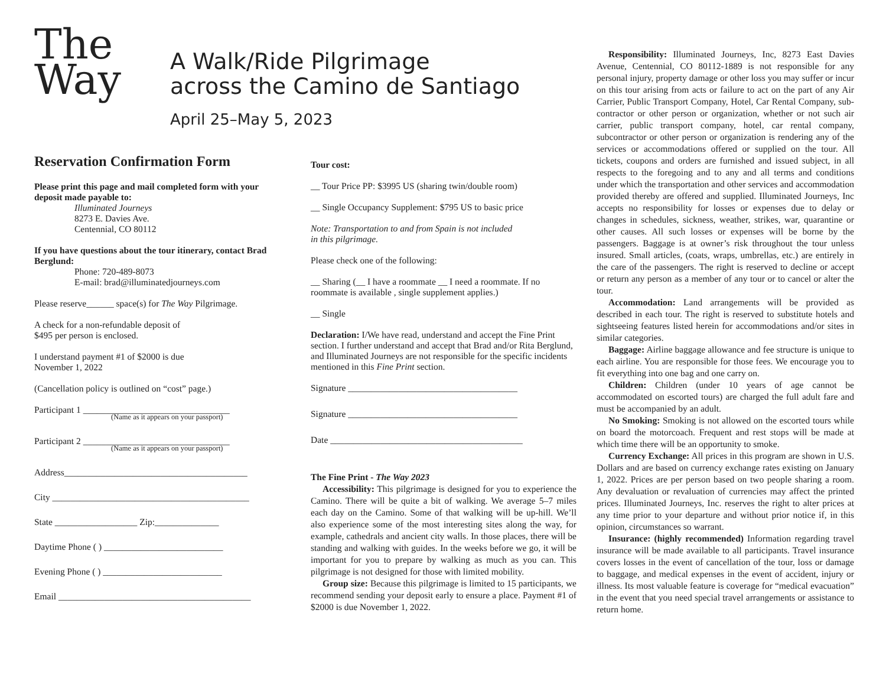The
Way
A Walk/Ride Pilgrimage
across the Camino de Santiago
April 25–May 5, 2023
Reservation Confirmation Form
Please print this page and mail completed form with your deposit made payable to:
Illuminated Journeys
8273 E. Davies Ave.
Centennial, CO 80112
If you have questions about the tour itinerary, contact Brad Berglund:
Phone: 720-489-8073
E-mail: brad@illuminatedjourneys.com
Please reserve______ space(s) for The Way Pilgrimage.
A check for a non-refundable deposit of
$495 per person is enclosed.
I understand payment #1 of $2000 is due
November 1, 2022
(Cancellation policy is outlined on “cost” page.)
Participant 1 ________________________________
(Name as it appears on your passport)
Participant 2 ________________________________
(Name as it appears on your passport)
Address________________________________________
City ___________________________________________
State __________________ Zip:______________
Daytime Phone ( ) __________________________
Evening Phone ( ) __________________________
Email __________________________________________
Tour cost:
__ Tour Price PP: $3995 US (sharing twin/double room)
__ Single Occupancy Supplement: $795 US to basic price
Note: Transportation to and from Spain is not included
in this pilgrimage.
Please check one of the following:
__ Sharing (__ I have a roommate __ I need a roommate. If no roommate is available , single supplement applies.)
__ Single
Declaration: I/We have read, understand and accept the Fine Print section. I further understand and accept that Brad and/or Rita Berglund, and Illuminated Journeys are not responsible for the specific incidents mentioned in this Fine Print section.
Signature _____________________________________
Signature _____________________________________
Date __________________________________________
The Fine Print - The Way 2023
Accessibility: This pilgrimage is designed for you to experience the Camino. There will be quite a bit of walking. We average 5–7 miles each day on the Camino. Some of that walking will be up-hill. We’ll also experience some of the most interesting sites along the way, for example, cathedrals and ancient city walls. In those places, there will be standing and walking with guides. In the weeks before we go, it will be important for you to prepare by walking as much as you can. This pilgrimage is not designed for those with limited mobility.
Group size: Because this pilgrimage is limited to 15 participants, we recommend sending your deposit early to ensure a place. Payment #1 of $2000 is due November 1, 2022.
Responsibility: Illuminated Journeys, Inc, 8273 East Davies Avenue, Centennial, CO 80112-1889 is not responsible for any personal injury, property damage or other loss you may suffer or incur on this tour arising from acts or failure to act on the part of any Air Carrier, Public Transport Company, Hotel, Car Rental Company, sub-contractor or other person or organization, whether or not such air carrier, public transport company, hotel, car rental company, subcontractor or other person or organization is rendering any of the services or accommodations offered or supplied on the tour. All tickets, coupons and orders are furnished and issued subject, in all respects to the foregoing and to any and all terms and conditions under which the transportation and other services and accommodation provided thereby are offered and supplied. Illuminated Journeys, Inc accepts no responsibility for losses or expenses due to delay or changes in schedules, sickness, weather, strikes, war, quarantine or other causes. All such losses or expenses will be borne by the passengers. Baggage is at owner’s risk throughout the tour unless insured. Small articles, (coats, wraps, umbrellas, etc.) are entirely in the care of the passengers. The right is reserved to decline or accept or return any person as a member of any tour or to cancel or alter the tour.
Accommodation: Land arrangements will be provided as described in each tour. The right is reserved to substitute hotels and sightseeing features listed herein for accommodations and/or sites in similar categories.
Baggage: Airline baggage allowance and fee structure is unique to each airline. You are responsible for those fees. We encourage you to fit everything into one bag and one carry on.
Children: Children (under 10 years of age cannot be accommodated on escorted tours) are charged the full adult fare and must be accompanied by an adult.
No Smoking: Smoking is not allowed on the escorted tours while on board the motorcoach. Frequent and rest stops will be made at which time there will be an opportunity to smoke.
Currency Exchange: All prices in this program are shown in U.S. Dollars and are based on currency exchange rates existing on January 1, 2022. Prices are per person based on two people sharing a room. Any devaluation or revaluation of currencies may affect the printed prices. Illuminated Journeys, Inc. reserves the right to alter prices at any time prior to your departure and without prior notice if, in this opinion, circumstances so warrant.
Insurance: (highly recommended) Information regarding travel insurance will be made available to all participants. Travel insurance covers losses in the event of cancellation of the tour, loss or damage to baggage, and medical expenses in the event of accident, injury or illness. Its most valuable feature is coverage for “medical evacuation” in the event that you need special travel arrangements or assistance to return home.